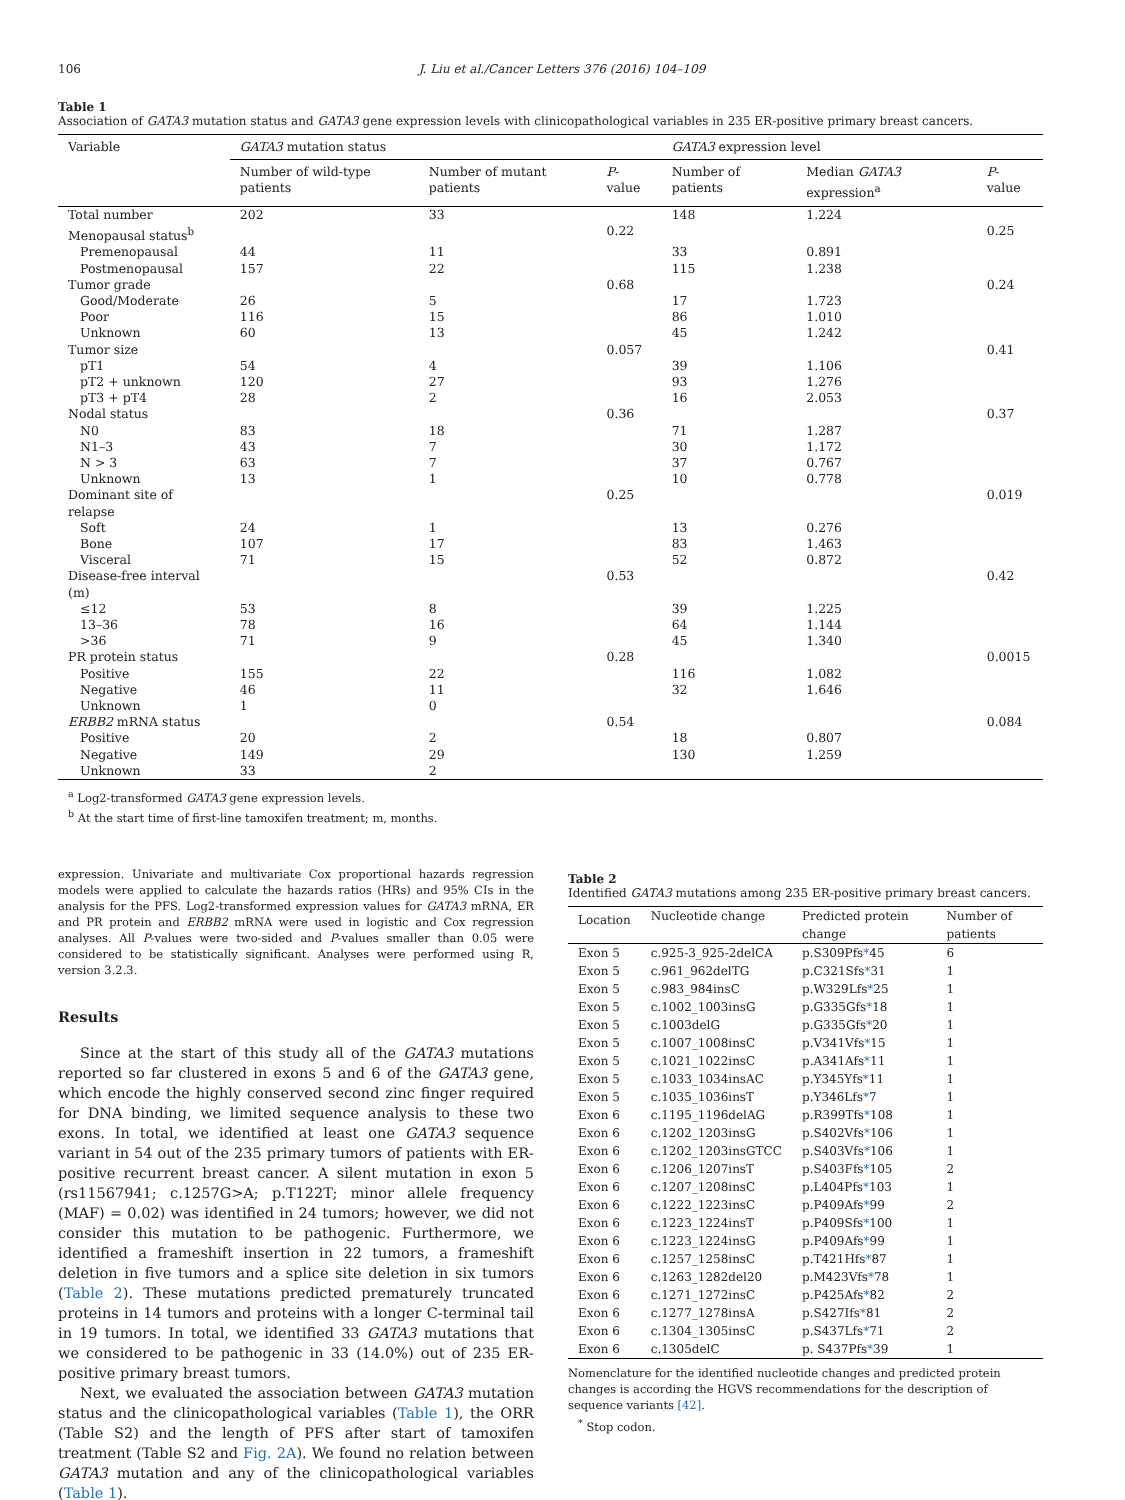106 J. Liu et al./Cancer Letters 376 (2016) 104–109
Table 1
Association of GATA3 mutation status and GATA3 gene expression levels with clinicopathological variables in 235 ER-positive primary breast cancers.
| Variable | GATA3 mutation status | | | GATA3 expression level | | |
| --- | --- | --- | --- | --- | --- | --- |
| | Number of wild-type patients | Number of mutant patients | P -value | Number of patients | Median GATA3 expression<sup>a</sup> | P -value |
| Total number | 202 | 33 | | 148 | 1.224 | |
| Menopausal status<sup>b</sup> | | | 0.22 | | | 0.25 |
| Premenopausal | 44 | 11 | | 33 | 0.891 | |
| Postmenopausal | 157 | 22 | | 115 | 1.238 | |
| Tumor grade | | | 0.68 | | | 0.24 |
| Good/Moderate | 26 | 5 | | 17 | 1.723 | |
| Poor | 116 | 15 | | 86 | 1.010 | |
| Unknown | 60 | 13 | | 45 | 1.242 | |
| Tumor size | | | 0.057 | | | 0.41 |
| pT1 | 54 | 4 | | 39 | 1.106 | |
| pT2 + unknown | 120 | 27 | | 93 | 1.276 | |
| pT3 + pT4 | 28 | 2 | | 16 | 2.053 | |
| Nodal status | | | 0.36 | | | 0.37 |
| N0 | 83 | 18 | | 71 | 1.287 | |
| N1–3 | 43 | 7 | | 30 | 1.172 | |
| N > 3 | 63 | 7 | | 37 | 0.767 | |
| Unknown | 13 | 1 | | 10 | 0.778 | |
| Dominant site of relapse | | | 0.25 | | | 0.019 |
| Soft | 24 | 1 | | 13 | 0.276 | |
| Bone | 107 | 17 | | 83 | 1.463 | |
| Visceral | 71 | 15 | | 52 | 0.872 | |
| Disease-free interval (m) | | | 0.53 | | | 0.42 |
| ≤12 | 53 | 8 | | 39 | 1.225 | |
| 13–36 | 78 | 16 | | 64 | 1.144 | |
| >36 | 71 | 9 | | 45 | 1.340 | |
| PR protein status | | | 0.28 | | | 0.0015 |
| Positive | 155 | 22 | | 116 | 1.082 | |
| Negative | 46 | 11 | | 32 | 1.646 | |
| Unknown | 1 | 0 | | | | |
| ERBB2 mRNA status | | | 0.54 | | | 0.084 |
| Positive | 20 | 2 | | 18 | 0.807 | |
| Negative | 149 | 29 | | 130 | 1.259 | |
| Unknown | 33 | 2 | | | | |
<sup>a</sup> Log2-transformed GATA3 gene expression levels.
<sup>b</sup> At the start time of first-line tamoxifen treatment; m, months.
expression. Univariate and multivariate Cox proportional hazards regression models were applied to calculate the hazards ratios (HRs) and 95% CIs in the analysis for the PFS. Log2-transformed expression values for GATA3 mRNA, ER and PR protein and ERBB2 mRNA were used in logistic and Cox regression analyses. All P-values were two-sided and P-values smaller than 0.05 were considered to be statistically significant. Analyses were performed using R, version 3.2.3.
Results
Since at the start of this study all of the GATA3 mutations reported so far clustered in exons 5 and 6 of the GATA3 gene, which encode the highly conserved second zinc finger required for DNA binding, we limited sequence analysis to these two exons. In total, we identified at least one GATA3 sequence variant in 54 out of the 235 primary tumors of patients with ER-positive recurrent breast cancer. A silent mutation in exon 5 (rs11567941; c.1257G>A; p.T122T; minor allele frequency (MAF) = 0.02) was identified in 24 tumors; however, we did not consider this mutation to be pathogenic. Furthermore, we identified a frameshift insertion in 22 tumors, a frameshift deletion in five tumors and a splice site deletion in six tumors (Table 2). These mutations predicted prematurely truncated proteins in 14 tumors and proteins with a longer C-terminal tail in 19 tumors. In total, we identified 33 GATA3 mutations that we considered to be pathogenic in 33 (14.0%) out of 235 ER-positive primary breast tumors.
Next, we evaluated the association between GATA3 mutation status and the clinicopathological variables (Table 1), the ORR (Table S2) and the length of PFS after start of tamoxifen treatment (Table S2 and Fig. 2A). We found no relation between GATA3 mutation and any of the clinicopathological variables (Table 1).
Table 2
Identified GATA3 mutations among 235 ER-positive primary breast cancers.
| Location | Nucleotide change | Predicted protein change | Number of patients |
| --- | --- | --- | --- |
| Exon 5 | c.925-3_925-2delCA | p.S309Pfs * 45 | 6 |
| Exon 5 | c.961_962delTG | p.C321Sfs * 31 | 1 |
| Exon 5 | c.983_984insC | p.W329Lfs * 25 | 1 |
| Exon 5 | c.1002_1003insG | p.G335Gfs * 18 | 1 |
| Exon 5 | c.1003delG | p.G335Gfs * 20 | 1 |
| Exon 5 | c.1007_1008insC | p.V341Vfs * 15 | 1 |
| Exon 5 | c.1021_1022insC | p.A341Afs * 11 | 1 |
| Exon 5 | c.1033_1034insAC | p.Y345Yfs * 11 | 1 |
| Exon 5 | c.1035_1036insT | p.Y346Lfs * 7 | 1 |
| Exon 6 | c.1195_1196delAG | p.R399Tfs * 108 | 1 |
| Exon 6 | c.1202_1203insG | p.S402Vfs * 106 | 1 |
| Exon 6 | c.1202_1203insGTCC | p.S403Vfs * 106 | 1 |
| Exon 6 | c.1206_1207insT | p.S403Ffs * 105 | 2 |
| Exon 6 | c.1207_1208insC | p.L404Pfs * 103 | 1 |
| Exon 6 | c.1222_1223insC | p.P409Afs * 99 | 2 |
| Exon 6 | c.1223_1224insT | p.P409Sfs * 100 | 1 |
| Exon 6 | c.1223_1224insG | p.P409Afs * 99 | 1 |
| Exon 6 | c.1257_1258insC | p.T421Hfs * 87 | 1 |
| Exon 6 | c.1263_1282del20 | p.M423Vfs * 78 | 1 |
| Exon 6 | c.1271_1272insC | p.P425Afs * 82 | 2 |
| Exon 6 | c.1277_1278insA | p.S427Ifs * 81 | 2 |
| Exon 6 | c.1304_1305insC | p.S437Lfs * 71 | 2 |
| Exon 6 | c.1305delC | p. S437Pfs * 39 | 1 |
Nomenclature for the identified nucleotide changes and predicted protein changes is according the HGVS recommendations for the description of sequence variants [42].
<sup>*</sup> Stop codon.